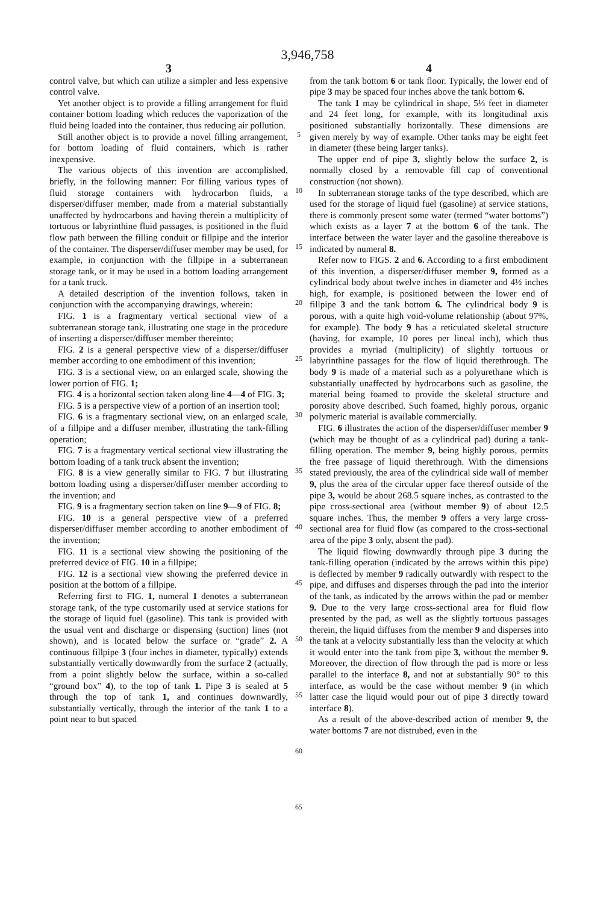3,946,758
3
control valve, but which can utilize a simpler and less expensive control valve.
Yet another object is to provide a filling arrangement for fluid container bottom loading which reduces the vaporization of the fluid being loaded into the container, thus reducing air pollution.
Still another object is to provide a novel filling arrangement, for bottom loading of fluid containers, which is rather inexpensive.
The various objects of this invention are accomplished, briefly, in the following manner: For filling various types of fluid storage containers with hydrocarbon fluids, a disperser/diffuser member, made from a material substantially unaffected by hydrocarbons and having therein a multiplicity of tortuous or labyrinthine fluid passages, is positioned in the fluid flow path between the filling conduit or fillpipe and the interior of the container. The disperser/diffuser member may be used, for example, in conjunction with the fillpipe in a subterranean storage tank, or it may be used in a bottom loading arrangement for a tank truck.
A detailed description of the invention follows, taken in conjunction with the accompanying drawings, wherein:
FIG. 1 is a fragmentary vertical sectional view of a subterranean storage tank, illustrating one stage in the procedure of inserting a disperser/diffuser member thereinto;
FIG. 2 is a general perspective view of a disperser/diffuser member according to one embodiment of this invention;
FIG. 3 is a sectional view, on an enlarged scale, showing the lower portion of FIG. 1;
FIG. 4 is a horizontal section taken along line 4—4 of FIG. 3;
FIG. 5 is a perspective view of a portion of an insertion tool;
FIG. 6 is a fragmentary sectional view, on an enlarged scale, of a fillpipe and a diffuser member, illustrating the tank-filling operation;
FIG. 7 is a fragmentary vertical sectional view illustrating the bottom loading of a tank truck absent the invention;
FIG. 8 is a view generally similar to FIG. 7 but illustrating bottom loading using a disperser/diffuser member according to the invention; and
FIG. 9 is a fragmentary section taken on line 9—9 of FIG. 8;
FIG. 10 is a general perspective view of a preferred disperser/diffuser member according to another embodiment of the invention;
FIG. 11 is a sectional view showing the positioning of the preferred device of FIG. 10 in a fillpipe;
FIG. 12 is a sectional view showing the preferred device in position at the bottom of a fillpipe.
Referring first to FIG. 1, numeral 1 denotes a subterranean storage tank, of the type customarily used at service stations for the storage of liquid fuel (gasoline). This tank is provided with the usual vent and discharge or dispensing (suction) lines (not shown), and is located below the surface or “grade” 2. A continuous fillpipe 3 (four inches in diameter, typically) extends substantially vertically downwardly from the surface 2 (actually, from a point slightly below the surface, within a so-called “ground box” 4), to the top of tank 1. Pipe 3 is sealed at 5 through the top of tank 1, and continues downwardly, substantially vertically, through the interior of the tank 1 to a point near to but spaced
5
10
15
20
25
30
35
40
45
50
55
60
65
4
from the tank bottom 6 or tank floor. Typically, the lower end of pipe 3 may be spaced four inches above the tank bottom 6.
The tank 1 may be cylindrical in shape, 5⅓ feet in diameter and 24 feet long, for example, with its longitudinal axis positioned substantially horizontally. These dimensions are given merely by way of example. Other tanks may be eight feet in diameter (these being larger tanks).
The upper end of pipe 3, slightly below the surface 2, is normally closed by a removable fill cap of conventional construction (not shown).
In subterranean storage tanks of the type described, which are used for the storage of liquid fuel (gasoline) at service stations, there is commonly present some water (termed “water bottoms”) which exists as a layer 7 at the bottom 6 of the tank. The interface between the water layer and the gasoline thereabove is indicated by numeral 8.
Refer now to FIGS. 2 and 6. According to a first embodiment of this invention, a disperser/diffuser member 9, formed as a cylindrical body about twelve inches in diameter and 4½ inches high, for example, is positioned between the lower end of fillpipe 3 and the tank bottom 6. The cylindrical body 9 is porous, with a quite high void-volume relationship (about 97%, for example). The body 9 has a reticulated skeletal structure (having, for example, 10 pores per lineal inch), which thus provides a myriad (multiplicity) of slightly tortuous or labyrinthine passages for the flow of liquid therethrough. The body 9 is made of a material such as a polyurethane which is substantially unaffected by hydrocarbons such as gasoline, the material being foamed to provide the skeletal structure and porosity above described. Such foamed, highly porous, organic polymeric material is available commercially.
FIG. 6 illustrates the action of the disperser/diffuser member 9 (which may be thought of as a cylindrical pad) during a tank-filling operation. The member 9, being highly porous, permits the free passage of liquid therethrough. With the dimensions stated previously, the area of the cylindrical side wall of member 9, plus the area of the circular upper face thereof outside of the pipe 3, would be about 268.5 square inches, as contrasted to the pipe cross-sectional area (without member 9) of about 12.5 square inches. Thus, the member 9 offers a very large cross-sectional area for fluid flow (as compared to the cross-sectional area of the pipe 3 only, absent the pad).
The liquid flowing downwardly through pipe 3 during the tank-filling operation (indicated by the arrows within this pipe) is deflected by member 9 radically outwardly with respect to the pipe, and diffuses and disperses through the pad into the interior of the tank, as indicated by the arrows within the pad or member 9. Due to the very large cross-sectional area for fluid flow presented by the pad, as well as the slightly tortuous passages therein, the liquid diffuses from the member 9 and disperses into the tank at a velocity substantially less than the velocity at which it would enter into the tank from pipe 3, without the member 9. Moreover, the direction of flow through the pad is more or less parallel to the interface 8, and not at substantially 90° to this interface, as would be the case without member 9 (in which latter case the liquid would pour out of pipe 3 directly toward interface 8).
As a result of the above-described action of member 9, the water bottoms 7 are not distrubed, even in the